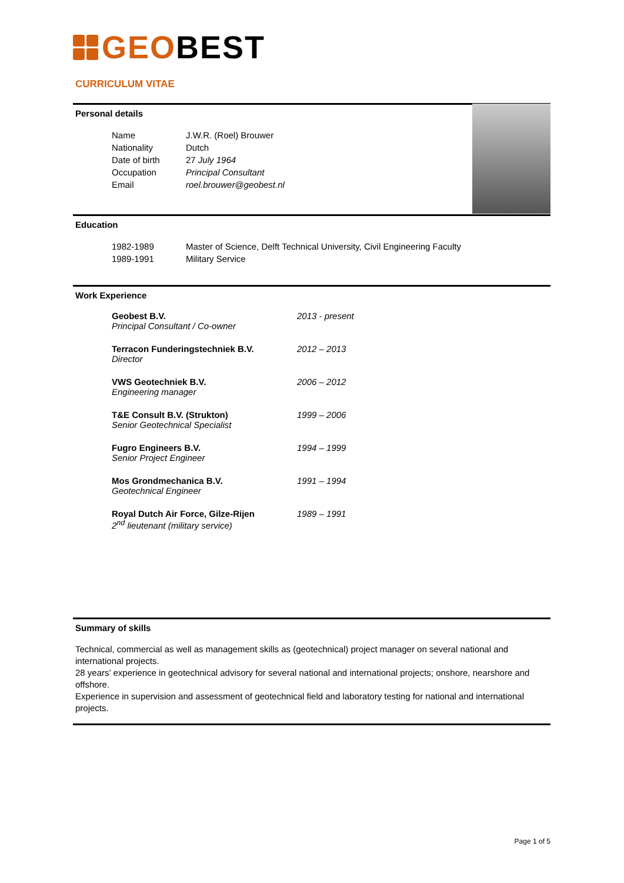GEOBEST
CURRICULUM VITAE
Personal details
| Name | J.W.R. (Roel) Brouwer |
| Nationality | Dutch |
| Date of birth | 27 July 1964 |
| Occupation | Principal Consultant |
| Email | roel.brouwer@geobest.nl |
Education
| 1982-1989 | Master of Science, Delft Technical University, Civil Engineering Faculty |
| 1989-1991 | Military Service |
Work Experience
| Geobest B.V. Principal Consultant / Co-owner | 2013 - present |
| Terracon Funderingstechniek B.V. Director | 2012 – 2013 |
| VWS Geotechniek B.V. Engineering manager | 2006 – 2012 |
| T&E Consult B.V. (Strukton) Senior Geotechnical Specialist | 1999 – 2006 |
| Fugro Engineers B.V. Senior Project Engineer | 1994 – 1999 |
| Mos Grondmechanica B.V. Geotechnical Engineer | 1991 – 1994 |
| Royal Dutch Air Force, Gilze-Rijen 2<sup>nd</sup> lieutenant (military service) | 1989 – 1991 |
Summary of skills
Technical, commercial as well as management skills as (geotechnical) project manager on several national and international projects.
28 years’ experience in geotechnical advisory for several national and international projects; onshore, nearshore and offshore.
Experience in supervision and assessment of geotechnical field and laboratory testing for national and international projects.
Page 1 of 5